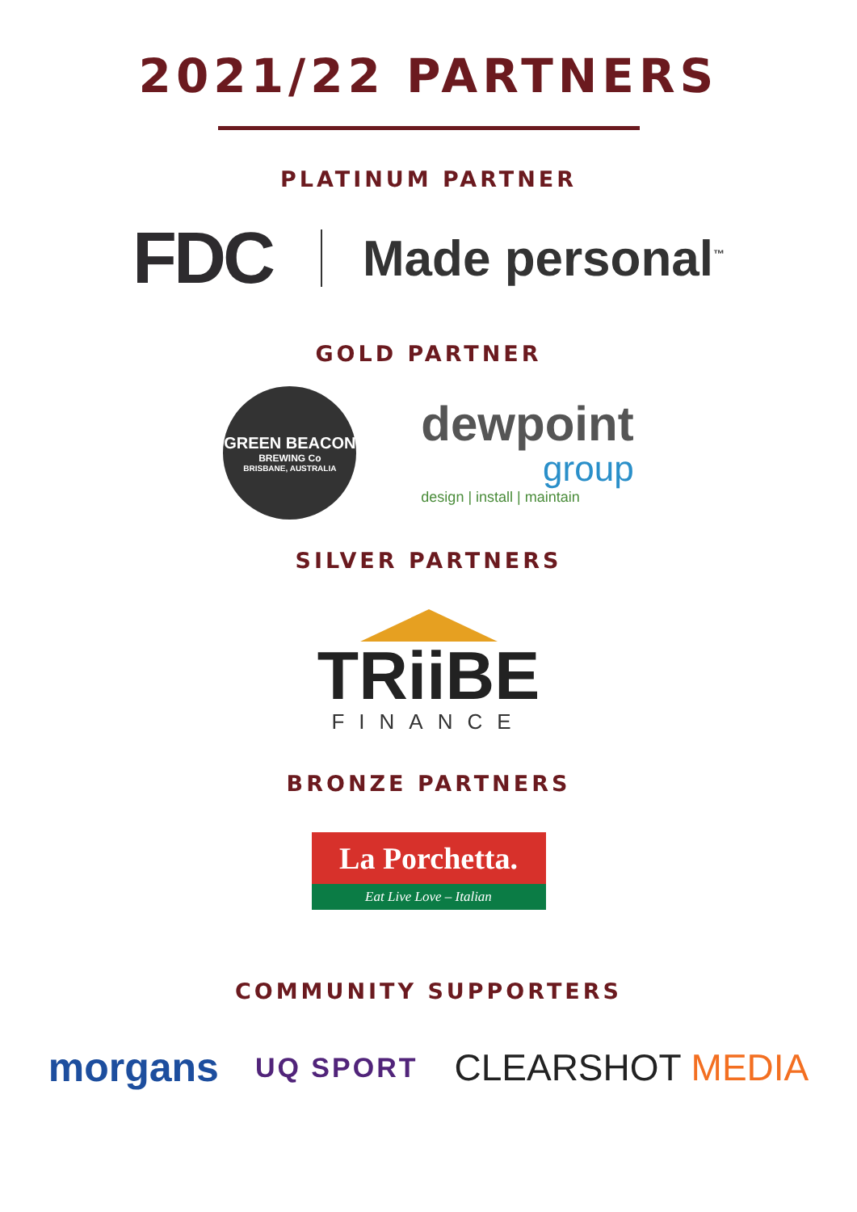2021/22 PARTNERS
PLATINUM PARTNER
FDC Made personal<sup>™</sup>
GOLD PARTNER
GREEN BEACON
BREWING Co
BRISBANE, AUSTRALIA
dewpoint
group
design | install | maintain
SILVER PARTNERS
TRiiBE
FINANCE
BRONZE PARTNERS
La Porchetta.
Eat Live Love – Italian
COMMUNITY SUPPORTERS
morgans UQ SPORT CLEARSHOT MEDIA